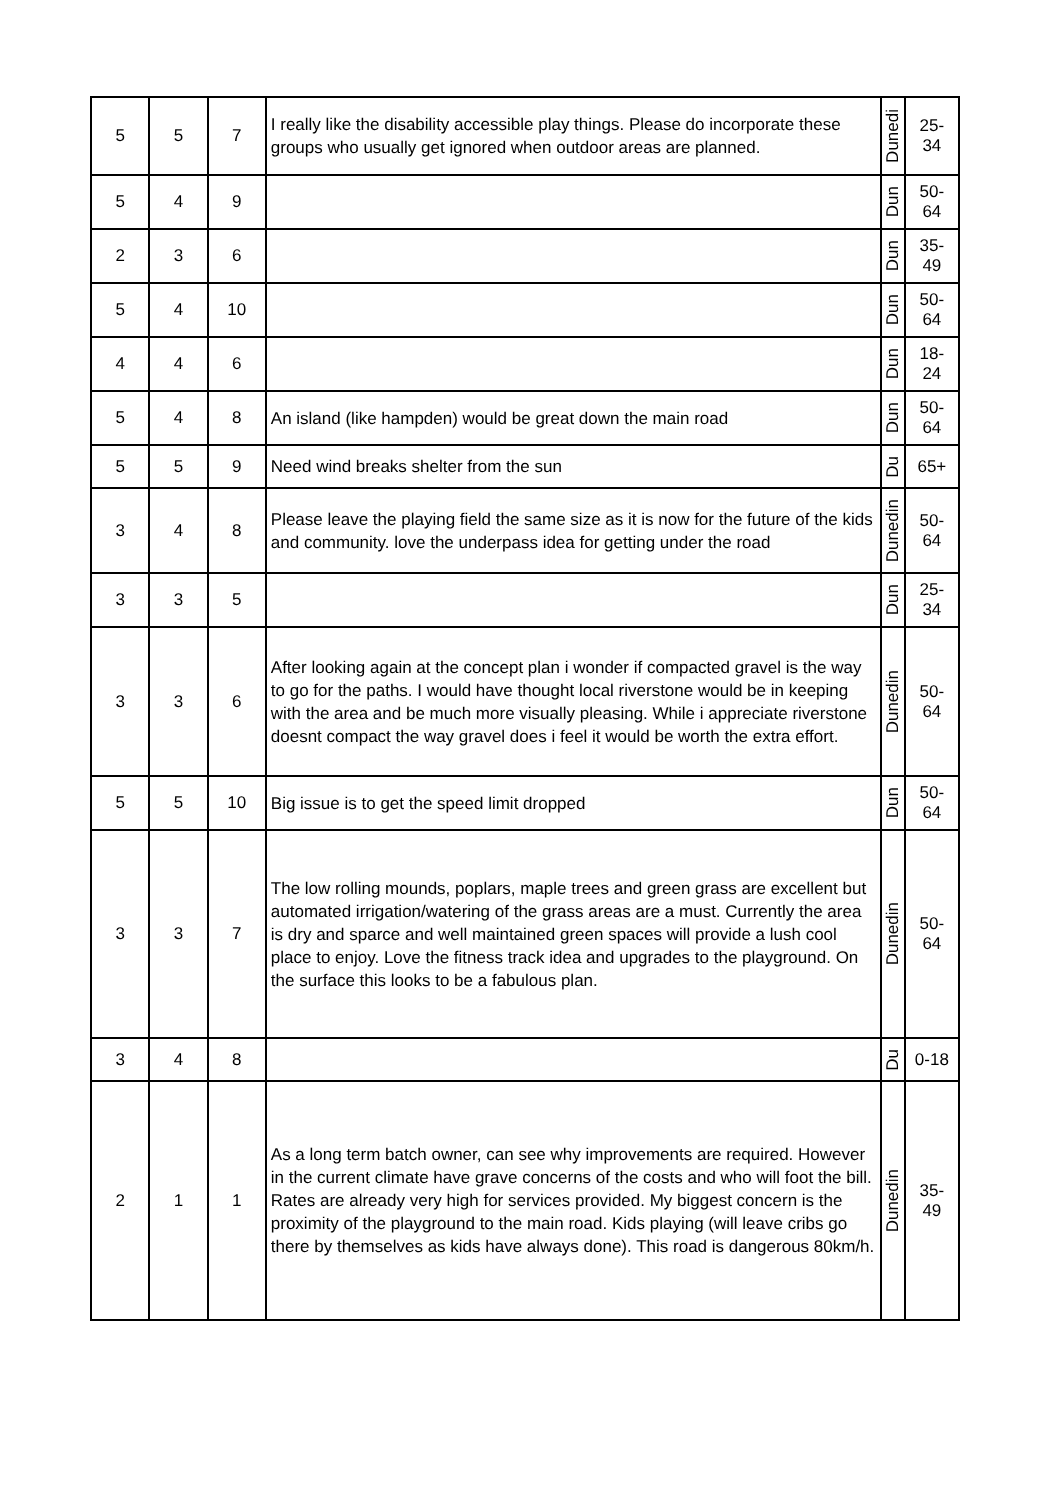| 5 | 5 | 7 | I really like the disability accessible play things. Please do incorporate these groups who usually get ignored when outdoor areas are planned. | Dunedi | 25- 34 |
| 5 | 4 | 9 | | Dun | 50- 64 |
| 2 | 3 | 6 | | Dun | 35- 49 |
| 5 | 4 | 10 | | Dun | 50- 64 |
| 4 | 4 | 6 | | Dun | 18- 24 |
| 5 | 4 | 8 | An island (like hampden) would be great down the main road | Dun | 50- 64 |
| 5 | 5 | 9 | Need wind breaks shelter from the sun | Du | 65+ |
| 3 | 4 | 8 | Please leave the playing field the same size as it is now for the future of the kids and community. love the underpass idea for getting under the road | Dunedin | 50- 64 |
| 3 | 3 | 5 | | Dun | 25- 34 |
| 3 | 3 | 6 | After looking again at the concept plan i wonder if compacted gravel is the way to go for the paths. I would have thought local riverstone would be in keeping with the area and be much more visually pleasing. While i appreciate riverstone doesnt compact the way gravel does i feel it would be worth the extra effort. | Dunedin | 50- 64 |
| 5 | 5 | 10 | Big issue is to get the speed limit dropped | Dun | 50- 64 |
| 3 | 3 | 7 | The low rolling mounds, poplars, maple trees and green grass are excellent but automated irrigation/watering of the grass areas are a must. Currently the area is dry and sparce and well maintained green spaces will provide a lush cool place to enjoy. Love the fitness track idea and upgrades to the playground. On the surface this looks to be a fabulous plan. | Dunedin | 50- 64 |
| 3 | 4 | 8 | | Du | 0-18 |
| 2 | 1 | 1 | As a long term batch owner, can see why improvements are required. However in the current climate have grave concerns of the costs and who will foot the bill. Rates are already very high for services provided. My biggest concern is the proximity of the playground to the main road. Kids playing (will leave cribs go there by themselves as kids have always done). This road is dangerous 80km/h. | Dunedin | 35- 49 |